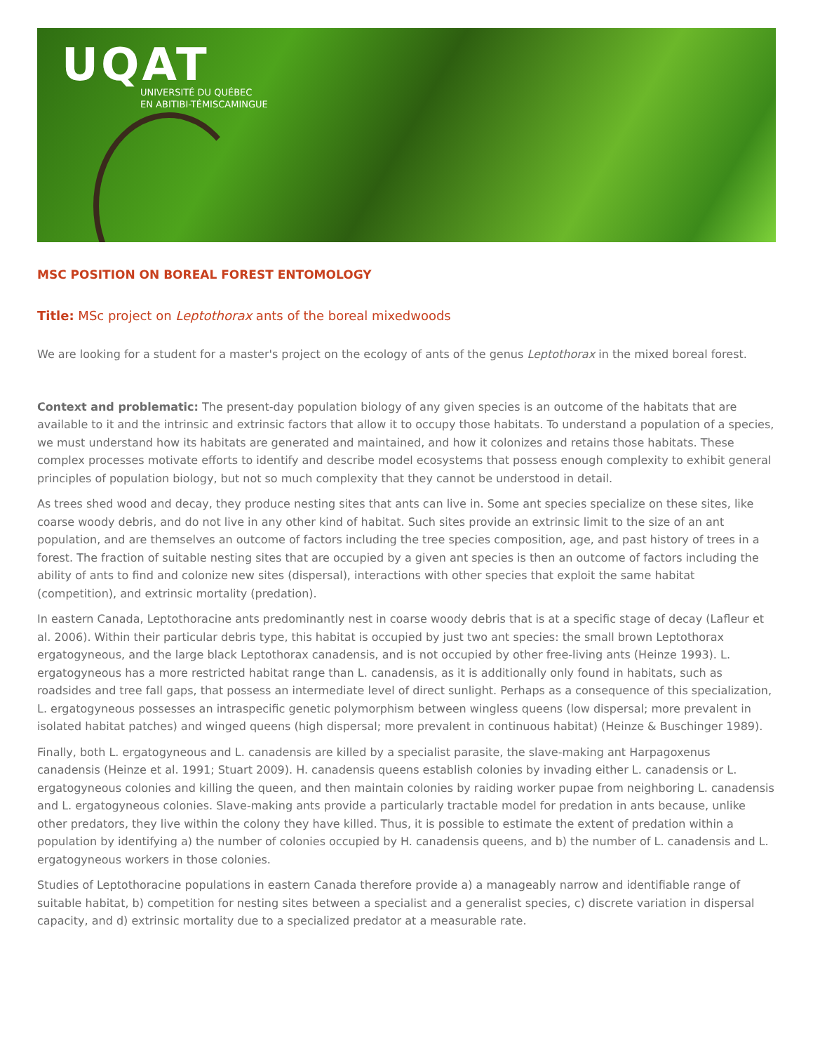UQAT
UNIVERSITÉ DU QUÉBEC
EN ABITIBI-TÉMISCAMINGUE
MSC POSITION ON BOREAL FOREST ENTOMOLOGY
Title: MSc project on Leptothorax ants of the boreal mixedwoods
We are looking for a student for a master's project on the ecology of ants of the genus Leptothorax in the mixed boreal forest.
Context and problematic: The present-day population biology of any given species is an outcome of the habitats that are available to it and the intrinsic and extrinsic factors that allow it to occupy those habitats. To understand a population of a species, we must understand how its habitats are generated and maintained, and how it colonizes and retains those habitats. These complex processes motivate efforts to identify and describe model ecosystems that possess enough complexity to exhibit general principles of population biology, but not so much complexity that they cannot be understood in detail.
As trees shed wood and decay, they produce nesting sites that ants can live in. Some ant species specialize on these sites, like coarse woody debris, and do not live in any other kind of habitat. Such sites provide an extrinsic limit to the size of an ant population, and are themselves an outcome of factors including the tree species composition, age, and past history of trees in a forest. The fraction of suitable nesting sites that are occupied by a given ant species is then an outcome of factors including the ability of ants to find and colonize new sites (dispersal), interactions with other species that exploit the same habitat (competition), and extrinsic mortality (predation).
In eastern Canada, Leptothoracine ants predominantly nest in coarse woody debris that is at a specific stage of decay (Lafleur et al. 2006). Within their particular debris type, this habitat is occupied by just two ant species: the small brown Leptothorax ergatogyneous, and the large black Leptothorax canadensis, and is not occupied by other free-living ants (Heinze 1993). L. ergatogyneous has a more restricted habitat range than L. canadensis, as it is additionally only found in habitats, such as roadsides and tree fall gaps, that possess an intermediate level of direct sunlight. Perhaps as a consequence of this specialization, L. ergatogyneous possesses an intraspecific genetic polymorphism between wingless queens (low dispersal; more prevalent in isolated habitat patches) and winged queens (high dispersal; more prevalent in continuous habitat) (Heinze & Buschinger 1989).
Finally, both L. ergatogyneous and L. canadensis are killed by a specialist parasite, the slave-making ant Harpagoxenus canadensis (Heinze et al. 1991; Stuart 2009). H. canadensis queens establish colonies by invading either L. canadensis or L. ergatogyneous colonies and killing the queen, and then maintain colonies by raiding worker pupae from neighboring L. canadensis and L. ergatogyneous colonies. Slave-making ants provide a particularly tractable model for predation in ants because, unlike other predators, they live within the colony they have killed. Thus, it is possible to estimate the extent of predation within a population by identifying a) the number of colonies occupied by H. canadensis queens, and b) the number of L. canadensis and L. ergatogyneous workers in those colonies.
Studies of Leptothoracine populations in eastern Canada therefore provide a) a manageably narrow and identifiable range of suitable habitat, b) competition for nesting sites between a specialist and a generalist species, c) discrete variation in dispersal capacity, and d) extrinsic mortality due to a specialized predator at a measurable rate.